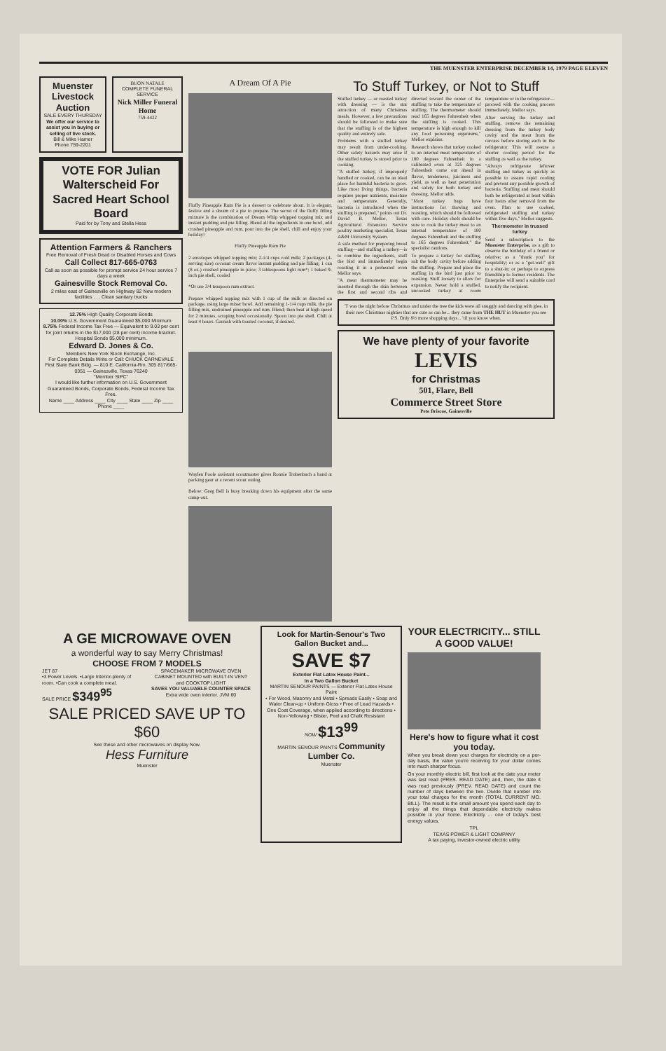THE MUENSTER ENTERPRISE DECEMBER 14, 1979 PAGE ELEVEN
Muenster Livestock Auction
SALE EVERY THURSDAY
We offer our service to assist you in buying or selling of live stock.
Bill & Mike Hamer
Phone 759-2201
BUON NATALE
COMPLETE FUNERAL SERVICE
Nick Miller Funeral Home
759-4422
VOTE FOR Julian Walterscheid For Sacred Heart School Board
Paid for by Tony and Stella Hess
Attention Farmers & Ranchers
Free Removal of Fresh Dead or Disabled Horses and Cows
Call Collect 817-665-0763
Call as soon as possible for prompt service 24 hour service 7 days a week
Gainesville Stock Removal Co.
2 miles east of Gainesville on Highway 82 New modern facilities . . . Clean sanitary trucks
12.75% High Quality Corporate Bonds
10.00% U.S. Government Guaranteed $5,000 Minimum
8.75% Federal Income Tax Free — Equivalent to 9.03 per cent for joint returns in the $17,000 (28 per cent) income bracket. Hospital Bonds $5,000 minimum.
Edward D. Jones & Co.
Members New York Stock Exchange, Inc.
For Complete Details Write or Call: CHUCK CARNEVALE
First State Bank Bldg. — 810 E. California-Rm. 305 817/665-0351 — Gainesville, Texas 76240
"Member SIPC"
I would like further information on U.S. Government Guaranteed Bonds, Corporate Bonds, Federal Income Tax Free.
Name ____ Address ____ City ____ State ____ Zip ____ Phone ____
A Dream Of A Pie
Fluffy Pineapple Rum Pie is a dessert to celebrate about. It is elegant, festive and a dream of a pie to prepare. The secret of the fluffy filling mixture is the combination of Dream Whip whipped topping mix and instant pudding and pie filling. Blend all the ingredients in one bowl, add crushed pineapple and rum, pour into the pie shell, chill and enjoy your holiday!
Fluffy Pineapple Rum Pie
2 envelopes whipped topping mix; 2-1/4 cups cold milk; 2 packages (4-serving size) coconut cream flavor instant pudding and pie filling; 1 can (8 oz.) crushed pineapple in juice; 3 tablespoons light rum*; 1 baked 9-inch pie shell, cooled
*Or use 3/4 teaspoon rum extract.
Prepare whipped topping mix with 1 cup of the milk as directed on package, using large mixer bowl. Add remaining 1-1/4 cups milk, the pie filling mix, undrained pineapple and rum. Blend; then beat at high speed for 2 minutes, scraping bowl occasionally. Spoon into pie shell. Chill at least 4 hours. Garnish with toasted coconut, if desired.
Waylen Poole assistant scoutmaster gives Ronnie Trubenbach a hand at packing gear at a recent scout outing.
Below: Greg Bell is busy breaking down his equipment after the same camp-out.
To Stuff Turkey, or Not to Stuff
Stuffed turkey — or roasted turkey with dressing — is the star attraction of many Christmas meals. However, a few precautions should be followed to make sure that the stuffing is of the highest quality and entirely safe.
Problems with a stuffed turkey may result from under-cooking. Other safety hazards may arise if the stuffed turkey is stored prior to cooking.
"A stuffed turkey, if improperly handled or cooked, can be an ideal place for harmful bacteria to grow. Like most living things, bacteria requires proper nutrients, moisture and temperature. Generally, bacteria is introduced when the stuffing is prepared," points out Dr. David B. Mellor, Texas Agricultural Extension Service poultry marketing specialist, Texas A&M University System.
A safe method for preparing bread stuffing—and stuffing a turkey—is to combine the ingredients, stuff the bird and immediately begin roasting it in a preheated oven Mellor says.
"A meat thermometer may be inserted through the skin between the first and second ribs and directed toward the center of the stuffing to take the temperature of stuffing. The thermometer should read 165 degrees Fahrenheit when the stuffing is cooked. This temperature is high enough to kill any food poisoning organisms," Mellor explains.
Research shows that turkey cooked to an internal meat temperature of 180 degrees Fahrenheit in a calibrated oven at 325 degrees Fahrenheit came out ahead in flavor, tenderness, juiciness and yield, as well as heat penetration and safety for both turkey and dressing, Mellor adds.
"Most turkey bags have instructions for thawing and roasting, which should be followed with care. Holiday chefs should be sure to cook the turkey meat to an internal temperature of 180 degrees Fahrenheit and the stuffing to 165 degrees Fahrenheit," the specialist cautions.
To prepare a turkey for stuffing, salt the body cavity before adding the stuffing. Prepare and place the stuffing in the bird just prior to roasting. Stuff loosely to allow for expansion. Never hold a stuffed, uncooked turkey at room temperature or in the refrigerator—proceed with the cooking process immediately, Mellor says.
After serving the turkey and stuffing, remove the remaining dressing from the turkey body cavity and the meat from the carcass before storing each in the refrigerator. This will assure a shorter cooling period for the stuffing as well as the turkey.
"Always refrigerate leftover stuffing and turkey as quickly as possible to assure rapid cooling and prevent any possible growth of bacteria. Stuffing and meat should both be refrigerated at least within four hours after removal from the oven. Plan to use cooked, refrigerated stuffing and turkey within five days," Mellor suggests.
Thermometer in trussed turkey
Send a subscription to the Muenster Enterprise, as a gift to observe the birthday of a friend or relative; as a "thank you" for hospitality; or as a "get-well" gift to a shut-in; or perhaps to express friendship to former residents. The Enterprise will send a suitable card to notify the recipient.
'T was the night before Christmas and under the tree the kids were all snuggly and dancing with glee, in their new Christmas nighties that are cute as can be... they came from THE HUT in Muenster you see
P.S. Only 8½ more shopping days... 'til you know when.
We have plenty of your favorite
LEVIS
for Christmas
501, Flare, Bell
Commerce Street Store
Pete Briscoe, Gainesville
A GE MICROWAVE OVEN
a wonderful way to say Merry Christmas!
CHOOSE FROM 7 MODELS
JET 87
•3 Power Levels. •Large Interior-plenty of room. •Can cook a complete meal.
SALE PRICE $349<sup>95</sup>
SPACEMAKER MICROWAVE OVEN
CABINET MOUNTED with BUILT-IN VENT and COOKTOP LIGHT
SAVES YOU VALUABLE COUNTER SPACE
Extra wide oven interior. JVM 60
SALE PRICED SAVE UP TO $60
See these and other microwaves on display Now.
Hess Furniture
Muenster
Look for Martin-Senour's Two Gallon Bucket and...
SAVE $7
Exterior Flat Latex House Paint...
in a Two Gallon Bucket
MARTIN SENOUR PAINTS — Exterior Flat Latex House Paint
• For Wood, Masonry and Metal • Spreads Easily • Soap and Water Clean-up • Uniform Gloss • Free of Lead Hazards • One Coat Coverage, when applied according to directions • Non-Yellowing • Blister, Peel and Chalk Resistant
NOW $13<sup>99</sup>
MARTIN SENOUR PAINTS Community Lumber Co.
Muenster
YOUR ELECTRICITY... STILL A GOOD VALUE!
Here's how to figure what it cost you today.
When you break down your charges for electricity on a per-day basis, the value you're receiving for your dollar comes into much sharper focus.
On your monthly electric bill, first look at the date your meter was last read (PRES. READ DATE) and, then, the date it was read previously (PREV. READ DATE) and count the number of days between the two. Divide that number into your total charges for the month (TOTAL CURRENT MO. BILL). The result is the small amount you spend each day to enjoy all the things that dependable electricity makes possible in your home. Electricity ... one of today's best energy values.
TPL
TEXAS POWER & LIGHT COMPANY
A tax paying, investor-owned electric utility